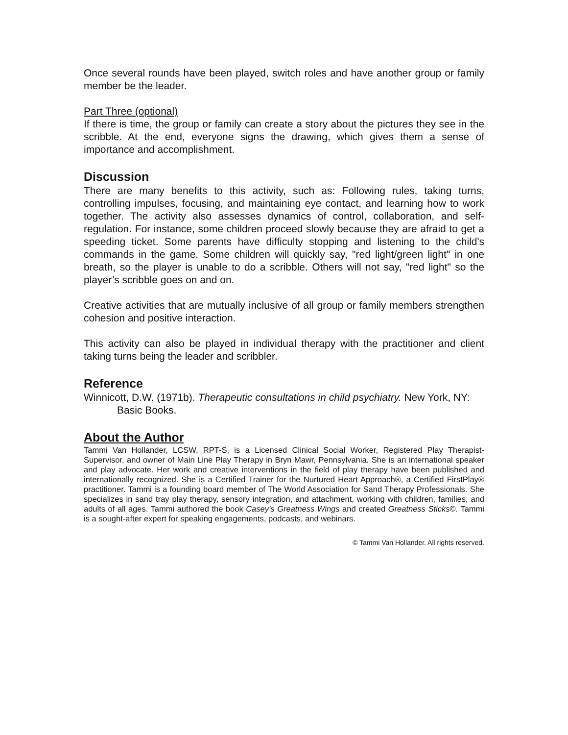Once several rounds have been played, switch roles and have another group or family member be the leader.
Part Three (optional)
If there is time, the group or family can create a story about the pictures they see in the scribble. At the end, everyone signs the drawing, which gives them a sense of importance and accomplishment.
Discussion
There are many benefits to this activity, such as: Following rules, taking turns, controlling impulses, focusing, and maintaining eye contact, and learning how to work together. The activity also assesses dynamics of control, collaboration, and self-regulation. For instance, some children proceed slowly because they are afraid to get a speeding ticket. Some parents have difficulty stopping and listening to the child's commands in the game. Some children will quickly say, "red light/green light" in one breath, so the player is unable to do a scribble. Others will not say, "red light" so the player’s scribble goes on and on.
Creative activities that are mutually inclusive of all group or family members strengthen cohesion and positive interaction.
This activity can also be played in individual therapy with the practitioner and client taking turns being the leader and scribbler.
Reference
Winnicott, D.W. (1971b). Therapeutic consultations in child psychiatry. New York, NY: Basic Books.
About the Author
Tammi Van Hollander, LCSW, RPT-S, is a Licensed Clinical Social Worker, Registered Play Therapist-Supervisor, and owner of Main Line Play Therapy in Bryn Mawr, Pennsylvania. She is an international speaker and play advocate. Her work and creative interventions in the field of play therapy have been published and internationally recognized. She is a Certified Trainer for the Nurtured Heart Approach®, a Certified FirstPlay® practitioner. Tammi is a founding board member of The World Association for Sand Therapy Professionals. She specializes in sand tray play therapy, sensory integration, and attachment, working with children, families, and adults of all ages. Tammi authored the book Casey’s Greatness Wings and created Greatness Sticks©. Tammi is a sought-after expert for speaking engagements, podcasts, and webinars.
© Tammi Van Hollander. All rights reserved.